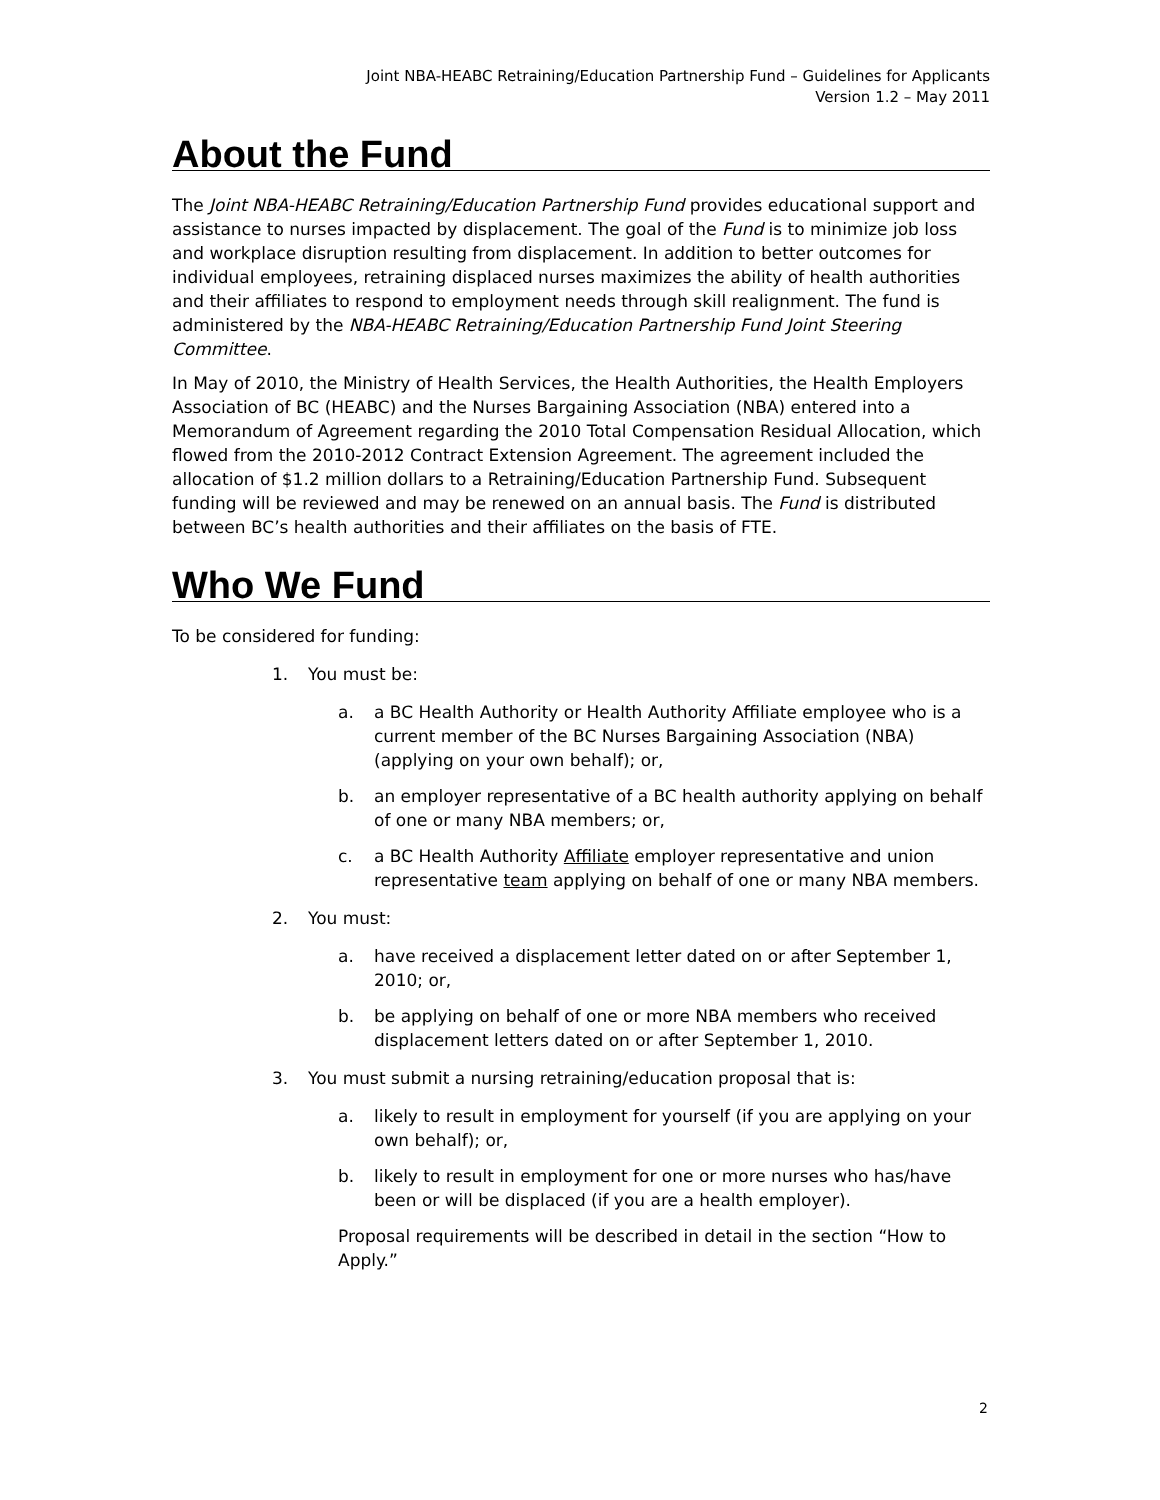Joint NBA-HEABC Retraining/Education Partnership Fund – Guidelines for Applicants
Version 1.2 – May 2011
About the Fund
The Joint NBA-HEABC Retraining/Education Partnership Fund provides educational support and assistance to nurses impacted by displacement. The goal of the Fund is to minimize job loss and workplace disruption resulting from displacement. In addition to better outcomes for individual employees, retraining displaced nurses maximizes the ability of health authorities and their affiliates to respond to employment needs through skill realignment. The fund is administered by the NBA-HEABC Retraining/Education Partnership Fund Joint Steering Committee.
In May of 2010, the Ministry of Health Services, the Health Authorities, the Health Employers Association of BC (HEABC) and the Nurses Bargaining Association (NBA) entered into a Memorandum of Agreement regarding the 2010 Total Compensation Residual Allocation, which flowed from the 2010-2012 Contract Extension Agreement. The agreement included the allocation of $1.2 million dollars to a Retraining/Education Partnership Fund. Subsequent funding will be reviewed and may be renewed on an annual basis. The Fund is distributed between BC’s health authorities and their affiliates on the basis of FTE.
Who We Fund
To be considered for funding:
1. You must be:
a. a BC Health Authority or Health Authority Affiliate employee who is a current member of the BC Nurses Bargaining Association (NBA) (applying on your own behalf); or,
b. an employer representative of a BC health authority applying on behalf of one or many NBA members; or,
c. a BC Health Authority Affiliate employer representative and union representative team applying on behalf of one or many NBA members.
2. You must:
a. have received a displacement letter dated on or after September 1, 2010; or,
b. be applying on behalf of one or more NBA members who received displacement letters dated on or after September 1, 2010.
3. You must submit a nursing retraining/education proposal that is:
a. likely to result in employment for yourself (if you are applying on your own behalf); or,
b. likely to result in employment for one or more nurses who has/have been or will be displaced (if you are a health employer).
Proposal requirements will be described in detail in the section “How to Apply.”
2